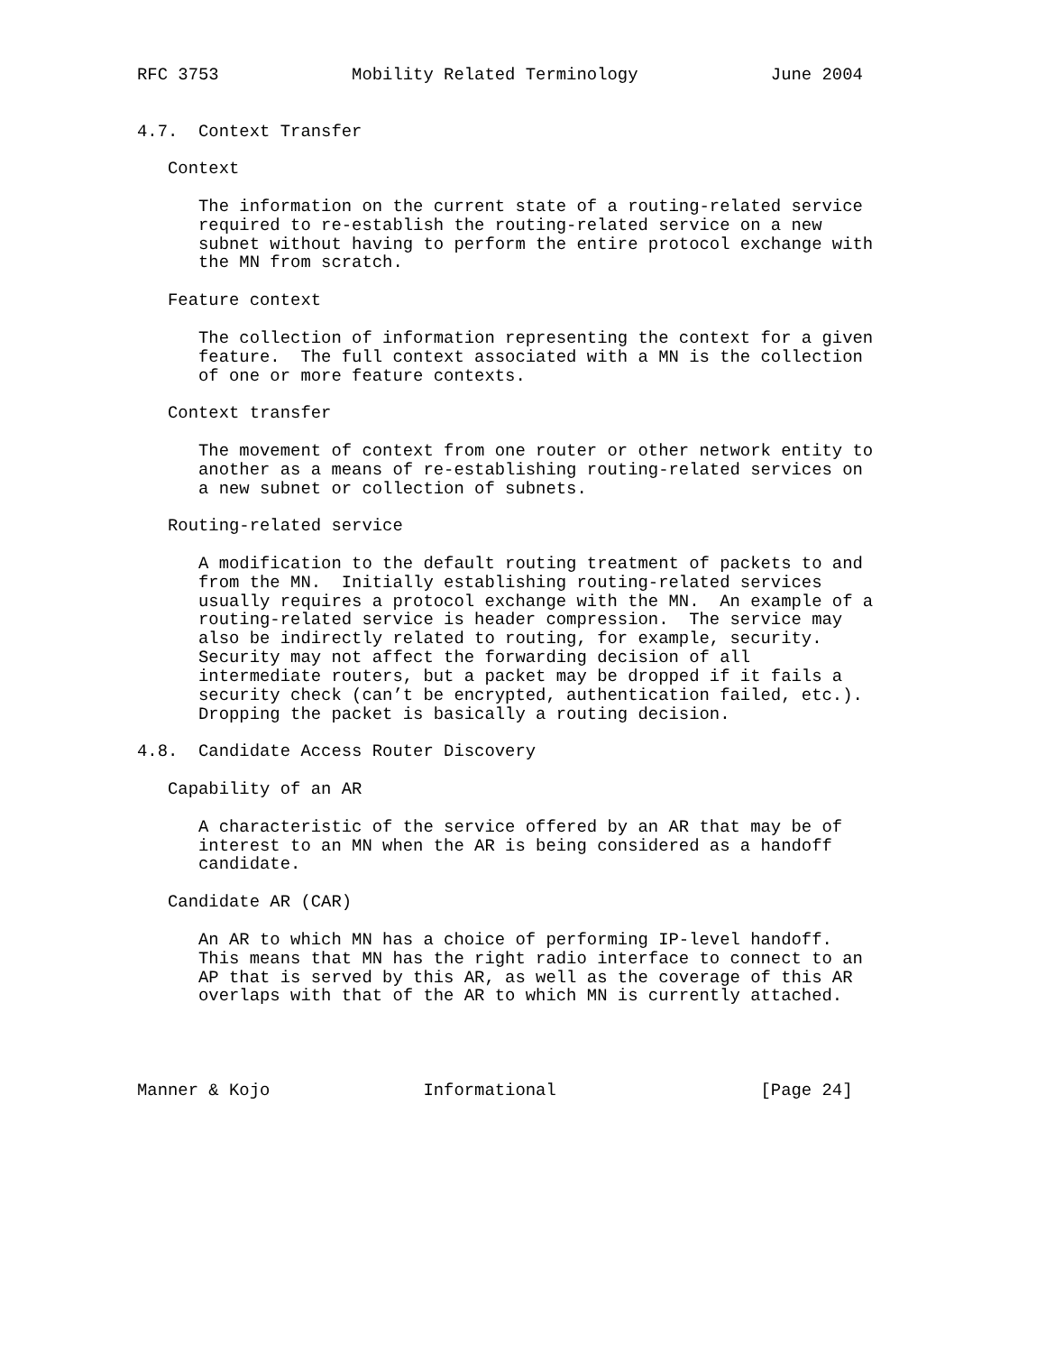RFC 3753             Mobility Related Terminology             June 2004


4.7.  Context Transfer

   Context

      The information on the current state of a routing-related service
      required to re-establish the routing-related service on a new
      subnet without having to perform the entire protocol exchange with
      the MN from scratch.

   Feature context

      The collection of information representing the context for a given
      feature.  The full context associated with a MN is the collection
      of one or more feature contexts.

   Context transfer

      The movement of context from one router or other network entity to
      another as a means of re-establishing routing-related services on
      a new subnet or collection of subnets.

   Routing-related service

      A modification to the default routing treatment of packets to and
      from the MN.  Initially establishing routing-related services
      usually requires a protocol exchange with the MN.  An example of a
      routing-related service is header compression.  The service may
      also be indirectly related to routing, for example, security.
      Security may not affect the forwarding decision of all
      intermediate routers, but a packet may be dropped if it fails a
      security check (can’t be encrypted, authentication failed, etc.).
      Dropping the packet is basically a routing decision.

4.8.  Candidate Access Router Discovery

   Capability of an AR

      A characteristic of the service offered by an AR that may be of
      interest to an MN when the AR is being considered as a handoff
      candidate.

   Candidate AR (CAR)

      An AR to which MN has a choice of performing IP-level handoff.
      This means that MN has the right radio interface to connect to an
      AP that is served by this AR, as well as the coverage of this AR
      overlaps with that of the AR to which MN is currently attached.




Manner & Kojo               Informational                    [Page 24]